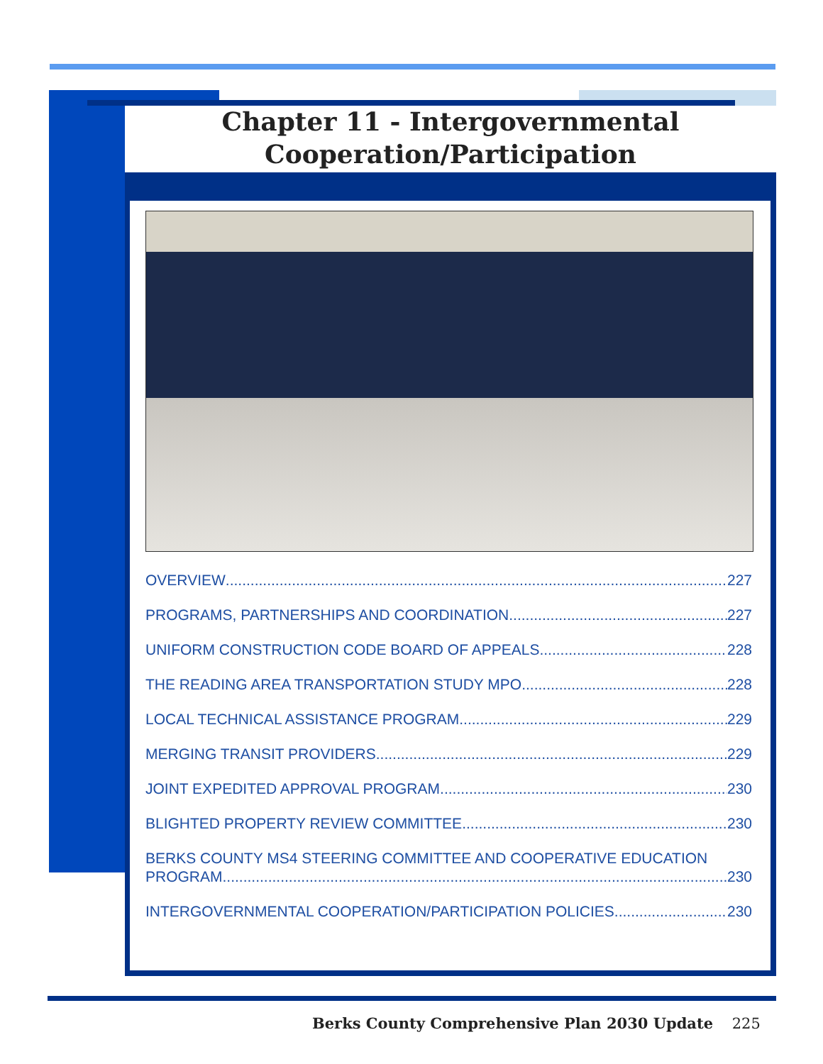Chapter 11 - Intergovernmental
Cooperation/Participation
OVERVIEW 227
PROGRAMS, PARTNERSHIPS AND COORDINATION 227
UNIFORM CONSTRUCTION CODE BOARD OF APPEALS 228
THE READING AREA TRANSPORTATION STUDY MPO 228
LOCAL TECHNICAL ASSISTANCE PROGRAM 229
MERGING TRANSIT PROVIDERS 229
JOINT EXPEDITED APPROVAL PROGRAM 230
BLIGHTED PROPERTY REVIEW COMMITTEE 230
BERKS COUNTY MS4 STEERING COMMITTEE AND COOPERATIVE EDUCATION
PROGRAM 230
INTERGOVERNMENTAL COOPERATION/PARTICIPATION POLICIES 230
Berks County Comprehensive Plan 2030 Update 225